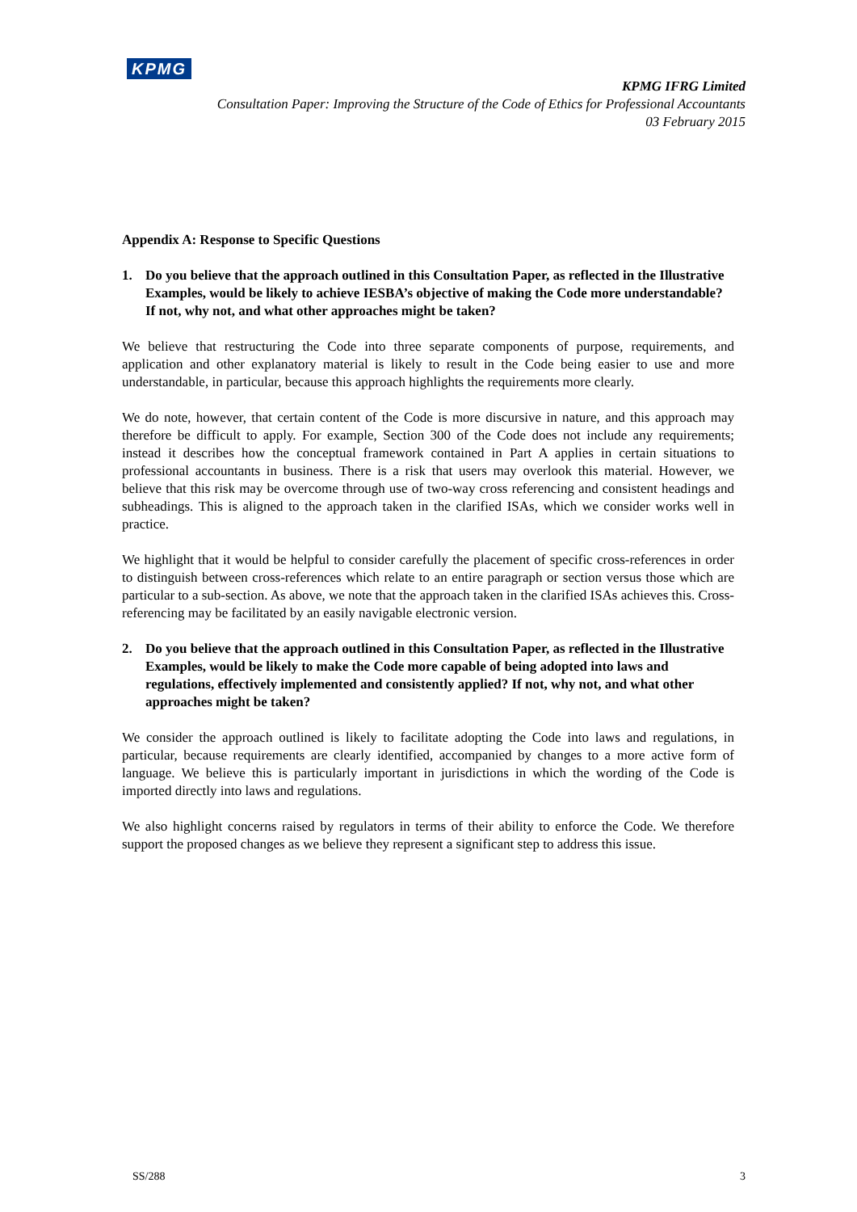KPMG
KPMG IFRG Limited
Consultation Paper: Improving the Structure of the Code of Ethics for Professional Accountants
03 February 2015
Appendix A: Response to Specific Questions
1. Do you believe that the approach outlined in this Consultation Paper, as reflected in the Illustrative Examples, would be likely to achieve IESBA’s objective of making the Code more understandable? If not, why not, and what other approaches might be taken?
We believe that restructuring the Code into three separate components of purpose, requirements, and application and other explanatory material is likely to result in the Code being easier to use and more understandable, in particular, because this approach highlights the requirements more clearly.
We do note, however, that certain content of the Code is more discursive in nature, and this approach may therefore be difficult to apply. For example, Section 300 of the Code does not include any requirements; instead it describes how the conceptual framework contained in Part A applies in certain situations to professional accountants in business. There is a risk that users may overlook this material. However, we believe that this risk may be overcome through use of two-way cross referencing and consistent headings and subheadings. This is aligned to the approach taken in the clarified ISAs, which we consider works well in practice.
We highlight that it would be helpful to consider carefully the placement of specific cross-references in order to distinguish between cross-references which relate to an entire paragraph or section versus those which are particular to a sub-section. As above, we note that the approach taken in the clarified ISAs achieves this. Cross-referencing may be facilitated by an easily navigable electronic version.
2. Do you believe that the approach outlined in this Consultation Paper, as reflected in the Illustrative Examples, would be likely to make the Code more capable of being adopted into laws and regulations, effectively implemented and consistently applied? If not, why not, and what other approaches might be taken?
We consider the approach outlined is likely to facilitate adopting the Code into laws and regulations, in particular, because requirements are clearly identified, accompanied by changes to a more active form of language. We believe this is particularly important in jurisdictions in which the wording of the Code is imported directly into laws and regulations.
We also highlight concerns raised by regulators in terms of their ability to enforce the Code. We therefore support the proposed changes as we believe they represent a significant step to address this issue.
SS/288 3